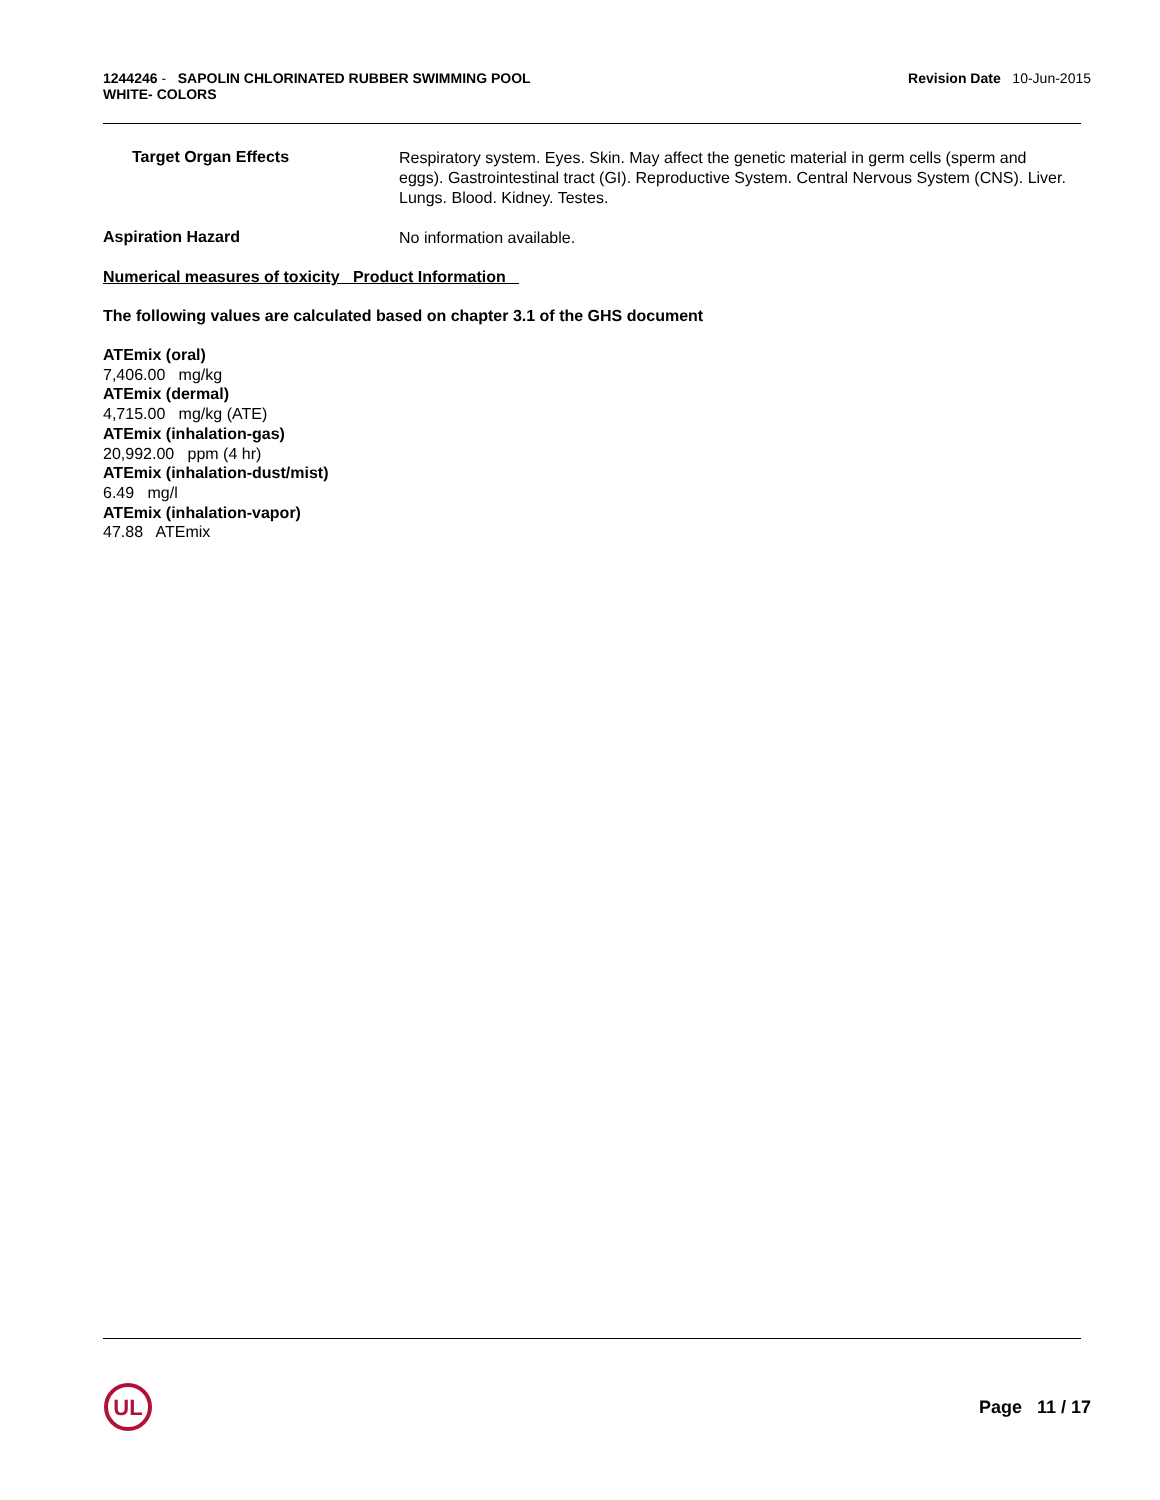1244246 - SAPOLIN CHLORINATED RUBBER SWIMMING POOL
WHITE- COLORS
Revision Date 10-Jun-2015
Target Organ Effects
Respiratory system. Eyes. Skin. May affect the genetic material in germ cells (sperm and eggs). Gastrointestinal tract (GI). Reproductive System. Central Nervous System (CNS). Liver. Lungs. Blood. Kidney. Testes.
Aspiration Hazard
No information available.
Numerical measures of toxicity Product Information
The following values are calculated based on chapter 3.1 of the GHS document
ATEmix (oral)
7,406.00 mg/kg
ATEmix (dermal)
4,715.00 mg/kg (ATE)
ATEmix (inhalation-gas)
20,992.00 ppm (4 hr)
ATEmix (inhalation-dust/mist)
6.49 mg/l
ATEmix (inhalation-vapor)
47.88 ATEmix
UL
Page 11 / 17